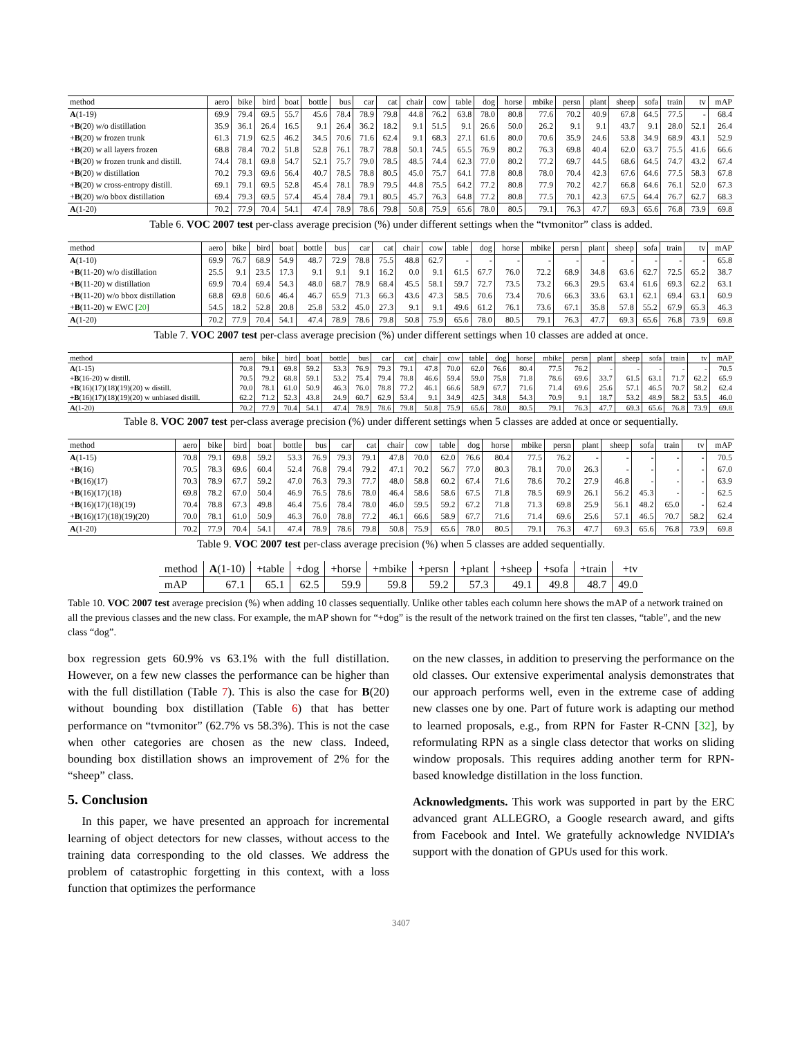| method | aero | bike | bird | boat | bottle | bus | car | cat | chair | cow | table | dog | horse | mbike | persn | plant | sheep | sofa | train | tv | mAP |
| --- | --- | --- | --- | --- | --- | --- | --- | --- | --- | --- | --- | --- | --- | --- | --- | --- | --- | --- | --- | --- | --- |
| A (1-19) | 69.9 | 79.4 | 69.5 | 55.7 | 45.6 | 78.4 | 78.9 | 79.8 | 44.8 | 76.2 | 63.8 | 78.0 | 80.8 | 77.6 | 70.2 | 40.9 | 67.8 | 64.5 | 77.5 | - | 68.4 |
| + B (20) w/o distillation | 35.9 | 36.1 | 26.4 | 16.5 | 9.1 | 26.4 | 36.2 | 18.2 | 9.1 | 51.5 | 9.1 | 26.6 | 50.0 | 26.2 | 9.1 | 9.1 | 43.7 | 9.1 | 28.0 | 52.1 | 26.4 |
| + B (20) w frozen trunk | 61.3 | 71.9 | 62.5 | 46.2 | 34.5 | 70.6 | 71.6 | 62.4 | 9.1 | 68.3 | 27.1 | 61.6 | 80.0 | 70.6 | 35.9 | 24.6 | 53.8 | 34.9 | 68.9 | 43.1 | 52.9 |
| + B (20) w all layers frozen | 68.8 | 78.4 | 70.2 | 51.8 | 52.8 | 76.1 | 78.7 | 78.8 | 50.1 | 74.5 | 65.5 | 76.9 | 80.2 | 76.3 | 69.8 | 40.4 | 62.0 | 63.7 | 75.5 | 41.6 | 66.6 |
| + B (20) w frozen trunk and distill. | 74.4 | 78.1 | 69.8 | 54.7 | 52.1 | 75.7 | 79.0 | 78.5 | 48.5 | 74.4 | 62.3 | 77.0 | 80.2 | 77.2 | 69.7 | 44.5 | 68.6 | 64.5 | 74.7 | 43.2 | 67.4 |
| + B (20) w distillation | 70.2 | 79.3 | 69.6 | 56.4 | 40.7 | 78.5 | 78.8 | 80.5 | 45.0 | 75.7 | 64.1 | 77.8 | 80.8 | 78.0 | 70.4 | 42.3 | 67.6 | 64.6 | 77.5 | 58.3 | 67.8 |
| + B (20) w cross-entropy distill. | 69.1 | 79.1 | 69.5 | 52.8 | 45.4 | 78.1 | 78.9 | 79.5 | 44.8 | 75.5 | 64.2 | 77.2 | 80.8 | 77.9 | 70.2 | 42.7 | 66.8 | 64.6 | 76.1 | 52.0 | 67.3 |
| + B (20) w/o bbox distillation | 69.4 | 79.3 | 69.5 | 57.4 | 45.4 | 78.4 | 79.1 | 80.5 | 45.7 | 76.3 | 64.8 | 77.2 | 80.8 | 77.5 | 70.1 | 42.3 | 67.5 | 64.4 | 76.7 | 62.7 | 68.3 |
| A (1-20) | 70.2 | 77.9 | 70.4 | 54.1 | 47.4 | 78.9 | 78.6 | 79.8 | 50.8 | 75.9 | 65.6 | 78.0 | 80.5 | 79.1 | 76.3 | 47.7 | 69.3 | 65.6 | 76.8 | 73.9 | 69.8 |
Table 6. VOC 2007 test per-class average precision (%) under different settings when the “tvmonitor” class is added.
| method | aero | bike | bird | boat | bottle | bus | car | cat | chair | cow | table | dog | horse | mbike | persn | plant | sheep | sofa | train | tv | mAP |
| --- | --- | --- | --- | --- | --- | --- | --- | --- | --- | --- | --- | --- | --- | --- | --- | --- | --- | --- | --- | --- | --- |
| A (1-10) | 69.9 | 76.7 | 68.9 | 54.9 | 48.7 | 72.9 | 78.8 | 75.5 | 48.8 | 62.7 | - | - | - | - | - | - | - | - | - | - | 65.8 |
| + B (11-20) w/o distillation | 25.5 | 9.1 | 23.5 | 17.3 | 9.1 | 9.1 | 9.1 | 16.2 | 0.0 | 9.1 | 61.5 | 67.7 | 76.0 | 72.2 | 68.9 | 34.8 | 63.6 | 62.7 | 72.5 | 65.2 | 38.7 |
| + B (11-20) w distillation | 69.9 | 70.4 | 69.4 | 54.3 | 48.0 | 68.7 | 78.9 | 68.4 | 45.5 | 58.1 | 59.7 | 72.7 | 73.5 | 73.2 | 66.3 | 29.5 | 63.4 | 61.6 | 69.3 | 62.2 | 63.1 |
| + B (11-20) w/o bbox distillation | 68.8 | 69.8 | 60.6 | 46.4 | 46.7 | 65.9 | 71.3 | 66.3 | 43.6 | 47.3 | 58.5 | 70.6 | 73.4 | 70.6 | 66.3 | 33.6 | 63.1 | 62.1 | 69.4 | 63.1 | 60.9 |
| + B (11-20) w EWC [ 20 ] | 54.5 | 18.2 | 52.8 | 20.8 | 25.8 | 53.2 | 45.0 | 27.3 | 9.1 | 9.1 | 49.6 | 61.2 | 76.1 | 73.6 | 67.1 | 35.8 | 57.8 | 55.2 | 67.9 | 65.3 | 46.3 |
| A (1-20) | 70.2 | 77.9 | 70.4 | 54.1 | 47.4 | 78.9 | 78.6 | 79.8 | 50.8 | 75.9 | 65.6 | 78.0 | 80.5 | 79.1 | 76.3 | 47.7 | 69.3 | 65.6 | 76.8 | 73.9 | 69.8 |
Table 7. VOC 2007 test per-class average precision (%) under different settings when 10 classes are added at once.
| method | aero | bike | bird | boat | bottle | bus | car | cat | chair | cow | table | dog | horse | mbike | persn | plant | sheep | sofa | train | tv | mAP |
| --- | --- | --- | --- | --- | --- | --- | --- | --- | --- | --- | --- | --- | --- | --- | --- | --- | --- | --- | --- | --- | --- |
| A (1-15) | 70.8 | 79.1 | 69.8 | 59.2 | 53.3 | 76.9 | 79.3 | 79.1 | 47.8 | 70.0 | 62.0 | 76.6 | 80.4 | 77.5 | 76.2 | - | - | - | - | - | 70.5 |
| + B (16-20) w distill. | 70.5 | 79.2 | 68.8 | 59.1 | 53.2 | 75.4 | 79.4 | 78.8 | 46.6 | 59.4 | 59.0 | 75.8 | 71.8 | 78.6 | 69.6 | 33.7 | 61.5 | 63.1 | 71.7 | 62.2 | 65.9 |
| + B (16)(17)(18)(19)(20) w distill. | 70.0 | 78.1 | 61.0 | 50.9 | 46.3 | 76.0 | 78.8 | 77.2 | 46.1 | 66.6 | 58.9 | 67.7 | 71.6 | 71.4 | 69.6 | 25.6 | 57.1 | 46.5 | 70.7 | 58.2 | 62.4 |
| + B (16)(17)(18)(19)(20) w unbiased distill. | 62.2 | 71.2 | 52.3 | 43.8 | 24.9 | 60.7 | 62.9 | 53.4 | 9.1 | 34.9 | 42.5 | 34.8 | 54.3 | 70.9 | 9.1 | 18.7 | 53.2 | 48.9 | 58.2 | 53.5 | 46.0 |
| A (1-20) | 70.2 | 77.9 | 70.4 | 54.1 | 47.4 | 78.9 | 78.6 | 79.8 | 50.8 | 75.9 | 65.6 | 78.0 | 80.5 | 79.1 | 76.3 | 47.7 | 69.3 | 65.6 | 76.8 | 73.9 | 69.8 |
Table 8. VOC 2007 test per-class average precision (%) under different settings when 5 classes are added at once or sequentially.
| method | aero | bike | bird | boat | bottle | bus | car | cat | chair | cow | table | dog | horse | mbike | persn | plant | sheep | sofa | train | tv | mAP |
| --- | --- | --- | --- | --- | --- | --- | --- | --- | --- | --- | --- | --- | --- | --- | --- | --- | --- | --- | --- | --- | --- |
| A (1-15) | 70.8 | 79.1 | 69.8 | 59.2 | 53.3 | 76.9 | 79.3 | 79.1 | 47.8 | 70.0 | 62.0 | 76.6 | 80.4 | 77.5 | 76.2 | - | - | - | - | - | 70.5 |
| + B (16) | 70.5 | 78.3 | 69.6 | 60.4 | 52.4 | 76.8 | 79.4 | 79.2 | 47.1 | 70.2 | 56.7 | 77.0 | 80.3 | 78.1 | 70.0 | 26.3 | - | - | - | - | 67.0 |
| + B (16)(17) | 70.3 | 78.9 | 67.7 | 59.2 | 47.0 | 76.3 | 79.3 | 77.7 | 48.0 | 58.8 | 60.2 | 67.4 | 71.6 | 78.6 | 70.2 | 27.9 | 46.8 | - | - | - | 63.9 |
| + B (16)(17)(18) | 69.8 | 78.2 | 67.0 | 50.4 | 46.9 | 76.5 | 78.6 | 78.0 | 46.4 | 58.6 | 58.6 | 67.5 | 71.8 | 78.5 | 69.9 | 26.1 | 56.2 | 45.3 | - | - | 62.5 |
| + B (16)(17)(18)(19) | 70.4 | 78.8 | 67.3 | 49.8 | 46.4 | 75.6 | 78.4 | 78.0 | 46.0 | 59.5 | 59.2 | 67.2 | 71.8 | 71.3 | 69.8 | 25.9 | 56.1 | 48.2 | 65.0 | - | 62.4 |
| + B (16)(17)(18)(19)(20) | 70.0 | 78.1 | 61.0 | 50.9 | 46.3 | 76.0 | 78.8 | 77.2 | 46.1 | 66.6 | 58.9 | 67.7 | 71.6 | 71.4 | 69.6 | 25.6 | 57.1 | 46.5 | 70.7 | 58.2 | 62.4 |
| A (1-20) | 70.2 | 77.9 | 70.4 | 54.1 | 47.4 | 78.9 | 78.6 | 79.8 | 50.8 | 75.9 | 65.6 | 78.0 | 80.5 | 79.1 | 76.3 | 47.7 | 69.3 | 65.6 | 76.8 | 73.9 | 69.8 |
Table 9. VOC 2007 test per-class average precision (%) when 5 classes are added sequentially.
| method | A (1-10) | +table | +dog | +horse | +mbike | +persn | +plant | +sheep | +sofa | +train | +tv |
| mAP | 67.1 | 65.1 | 62.5 | 59.9 | 59.8 | 59.2 | 57.3 | 49.1 | 49.8 | 48.7 | 49.0 |
Table 10. VOC 2007 test average precision (%) when adding 10 classes sequentially. Unlike other tables each column here shows the mAP of a network trained on all the previous classes and the new class. For example, the mAP shown for “+dog” is the result of the network trained on the first ten classes, “table”, and the new class “dog”.
box regression gets 60.9% vs 63.1% with the full distillation. However, on a few new classes the performance can be higher than with the full distillation (Table 7). This is also the case for B(20) without bounding box distillation (Table 6) that has better performance on “tvmonitor” (62.7% vs 58.3%). This is not the case when other categories are chosen as the new class. Indeed, bounding box distillation shows an improvement of 2% for the “sheep” class.
5. Conclusion
In this paper, we have presented an approach for incremental learning of object detectors for new classes, without access to the training data corresponding to the old classes. We address the problem of catastrophic forgetting in this context, with a loss function that optimizes the performance
on the new classes, in addition to preserving the performance on the old classes. Our extensive experimental analysis demonstrates that our approach performs well, even in the extreme case of adding new classes one by one. Part of future work is adapting our method to learned proposals, e.g., from RPN for Faster R-CNN [32], by reformulating RPN as a single class detector that works on sliding window proposals. This requires adding another term for RPN-based knowledge distillation in the loss function.
Acknowledgments. This work was supported in part by the ERC advanced grant ALLEGRO, a Google research award, and gifts from Facebook and Intel. We gratefully acknowledge NVIDIA’s support with the donation of GPUs used for this work.
3407